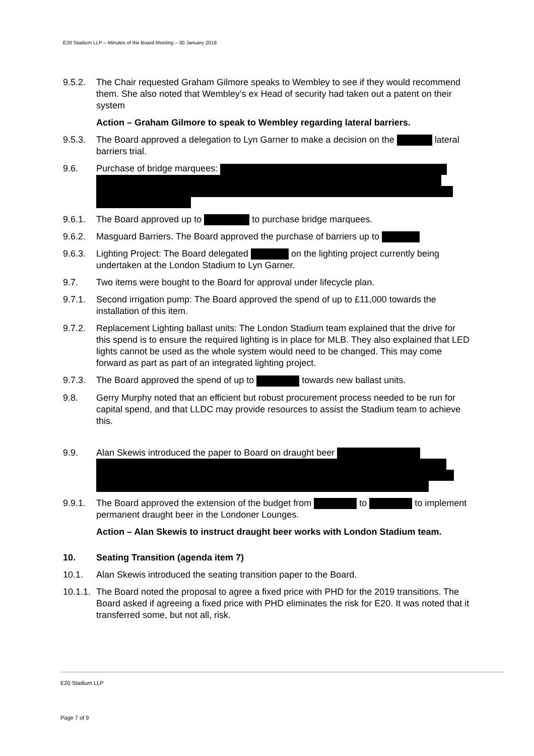E20 Stadium LLP – Minutes of the Board Meeting – 30 January 2019
9.5.2. The Chair requested Graham Gilmore speaks to Wembley to see if they would recommend them. She also noted that Wembley’s ex Head of security had taken out a patent on their system
Action – Graham Gilmore to speak to Wembley regarding lateral barriers.
9.5.3. The Board approved a delegation to Lyn Garner to make a decision on the lateral barriers trial.
9.6. Purchase of bridge marquees:
9.6.1. The Board approved up to to purchase bridge marquees.
9.6.2. Masguard Barriers. The Board approved the purchase of barriers up to
9.6.3. Lighting Project: The Board delegated on the lighting project currently being undertaken at the London Stadium to Lyn Garner.
9.7. Two items were bought to the Board for approval under lifecycle plan.
9.7.1. Second irrigation pump: The Board approved the spend of up to £11,000 towards the installation of this item.
9.7.2. Replacement Lighting ballast units: The London Stadium team explained that the drive for this spend is to ensure the required lighting is in place for MLB. They also explained that LED lights cannot be used as the whole system would need to be changed. This may come forward as part as part of an integrated lighting project.
9.7.3. The Board approved the spend of up to towards new ballast units.
9.8. Gerry Murphy noted that an efficient but robust procurement process needed to be run for capital spend, and that LLDC may provide resources to assist the Stadium team to achieve this.
9.9. Alan Skewis introduced the paper to Board on draught beer
9.9.1. The Board approved the extension of the budget from to to implement permanent draught beer in the Londoner Lounges.
Action – Alan Skewis to instruct draught beer works with London Stadium team.
10. Seating Transition (agenda item 7)
10.1. Alan Skewis introduced the seating transition paper to the Board.
10.1.1.
The Board noted the proposal to agree a fixed price with PHD for the 2019 transitions. The Board asked if agreeing a fixed price with PHD eliminates the risk for E20. It was noted that it transferred some, but not all, risk.
E20 Stadium LLP
Page 7 of 9